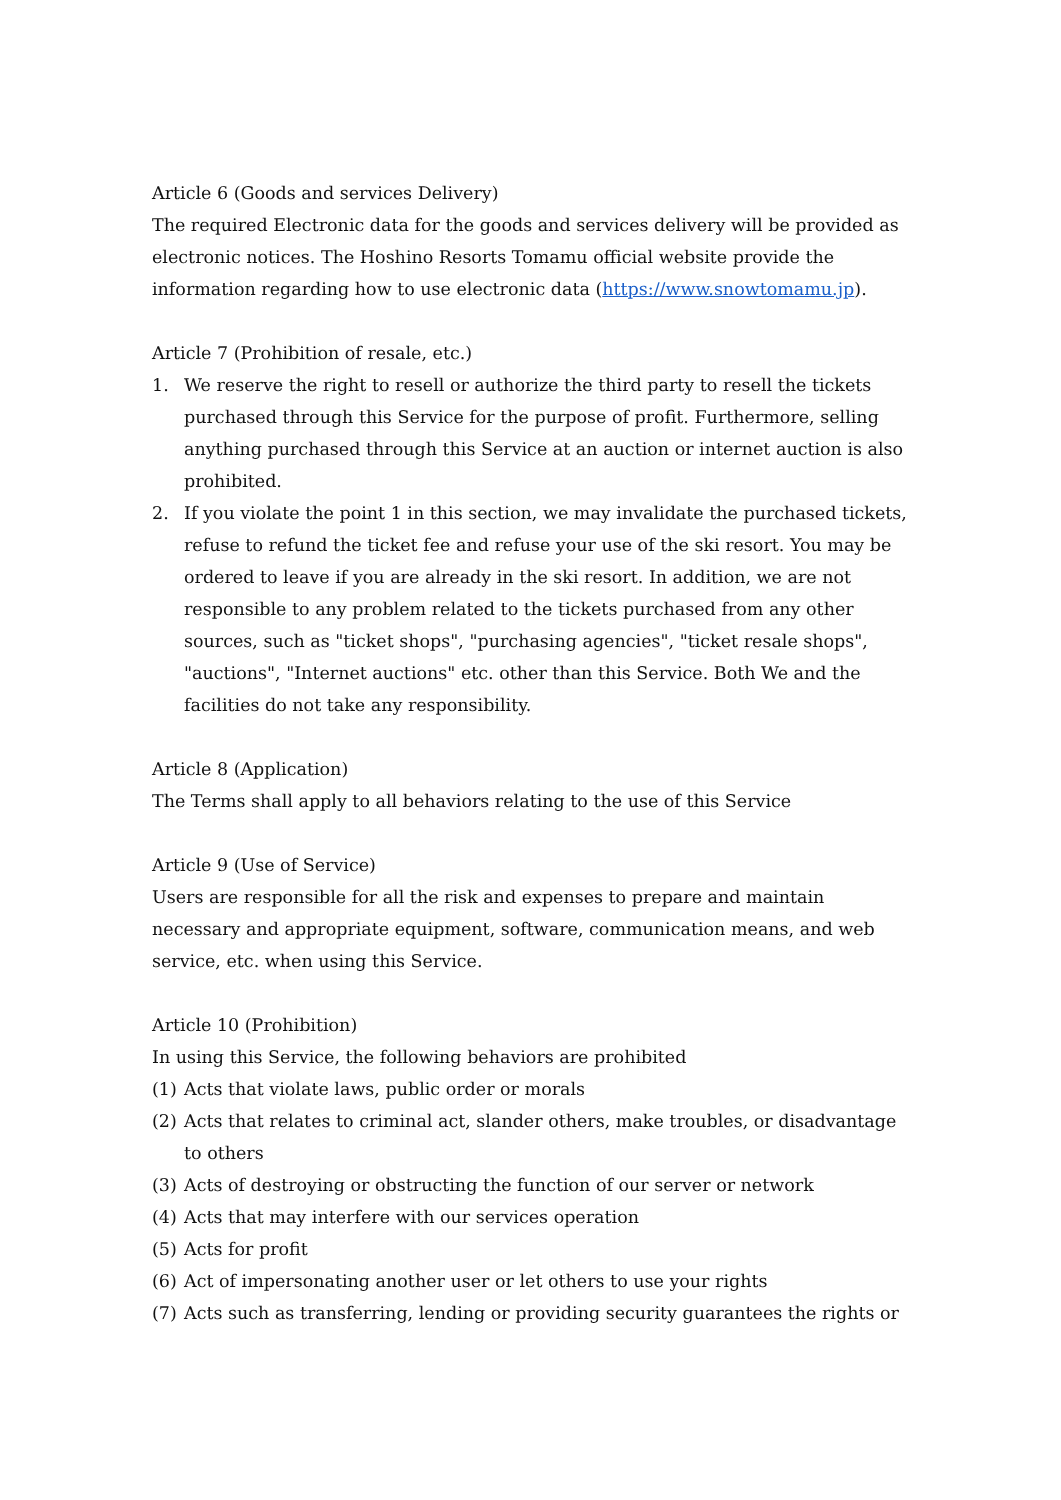Article 6 (Goods and services Delivery)
The required Electronic data for the goods and services delivery will be provided as electronic notices. The Hoshino Resorts Tomamu official website provide the information regarding how to use electronic data (https://www.snowtomamu.jp).
Article 7 (Prohibition of resale, etc.)
1. We reserve the right to resell or authorize the third party to resell the tickets purchased through this Service for the purpose of profit. Furthermore, selling anything purchased through this Service at an auction or internet auction is also prohibited.
2. If you violate the point 1 in this section, we may invalidate the purchased tickets, refuse to refund the ticket fee and refuse your use of the ski resort. You may be ordered to leave if you are already in the ski resort. In addition, we are not responsible to any problem related to the tickets purchased from any other sources, such as "ticket shops", "purchasing agencies", "ticket resale shops", "auctions", "Internet auctions" etc. other than this Service. Both We and the facilities do not take any responsibility.
Article 8 (Application)
The Terms shall apply to all behaviors relating to the use of this Service
Article 9 (Use of Service)
Users are responsible for all the risk and expenses to prepare and maintain necessary and appropriate equipment, software, communication means, and web service, etc. when using this Service.
Article 10 (Prohibition)
In using this Service, the following behaviors are prohibited
(1) Acts that violate laws, public order or morals
(2) Acts that relates to criminal act, slander others, make troubles, or disadvantage to others
(3) Acts of destroying or obstructing the function of our server or network
(4) Acts that may interfere with our services operation
(5) Acts for profit
(6) Act of impersonating another user or let others to use your rights
(7) Acts such as transferring, lending or providing security guarantees the rights or